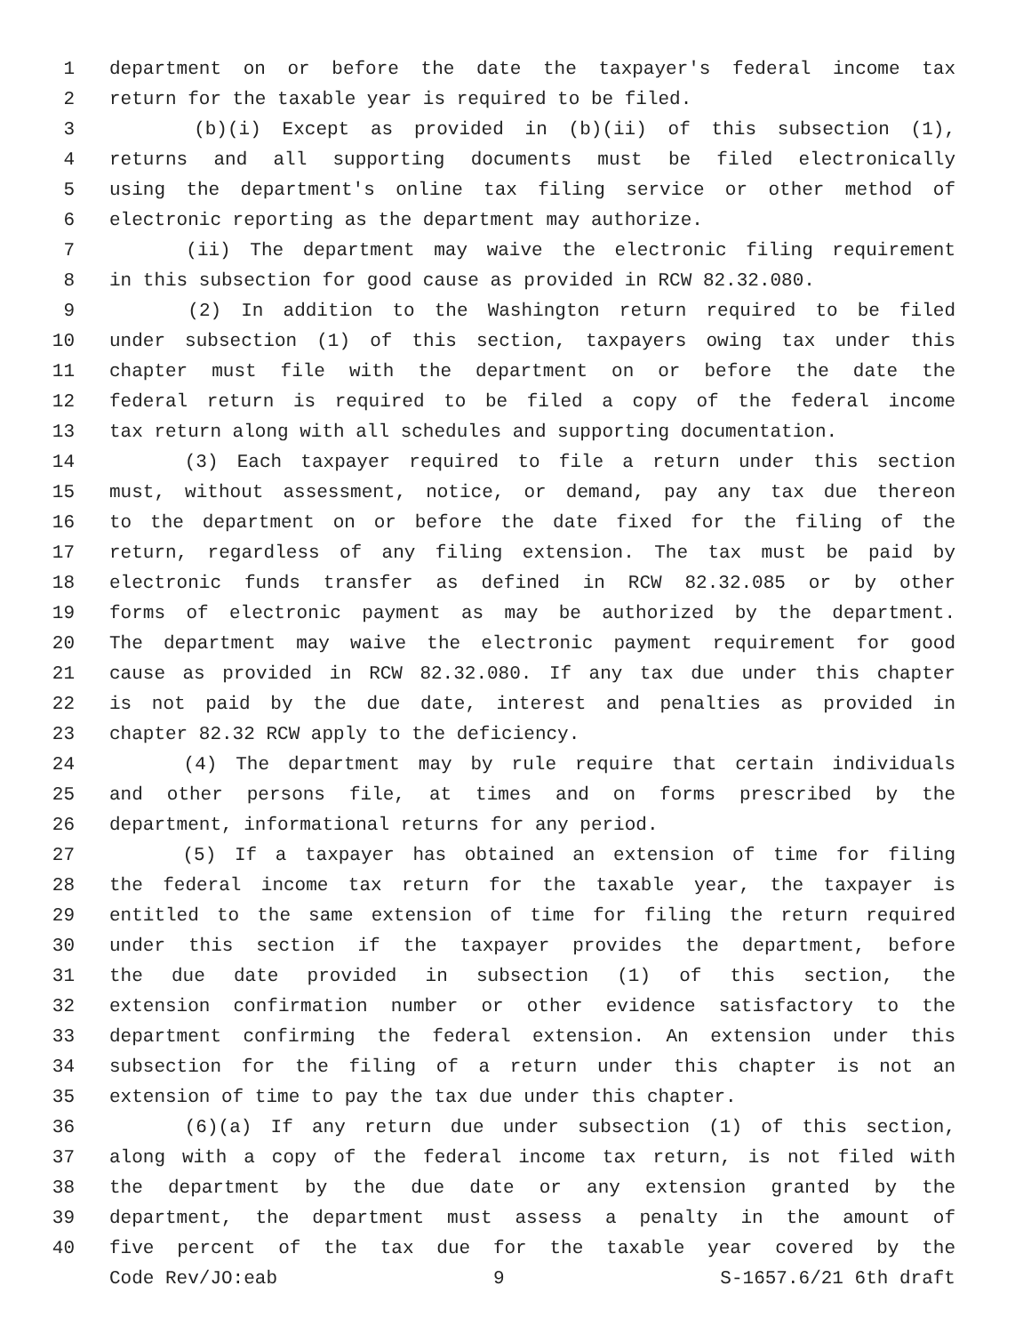1 department on or before the date the taxpayer's federal income tax
2 return for the taxable year is required to be filed.
3 (b)(i) Except as provided in (b)(ii) of this subsection (1),
4 returns and all supporting documents must be filed electronically
5 using the department's online tax filing service or other method of
6 electronic reporting as the department may authorize.
7 (ii) The department may waive the electronic filing requirement
8 in this subsection for good cause as provided in RCW 82.32.080.
9 (2) In addition to the Washington return required to be filed
10 under subsection (1) of this section, taxpayers owing tax under this
11 chapter must file with the department on or before the date the
12 federal return is required to be filed a copy of the federal income
13 tax return along with all schedules and supporting documentation.
14 (3) Each taxpayer required to file a return under this section
15 must, without assessment, notice, or demand, pay any tax due thereon
16 to the department on or before the date fixed for the filing of the
17 return, regardless of any filing extension. The tax must be paid by
18 electronic funds transfer as defined in RCW 82.32.085 or by other
19 forms of electronic payment as may be authorized by the department.
20 The department may waive the electronic payment requirement for good
21 cause as provided in RCW 82.32.080. If any tax due under this chapter
22 is not paid by the due date, interest and penalties as provided in
23 chapter 82.32 RCW apply to the deficiency.
24 (4) The department may by rule require that certain individuals
25 and other persons file, at times and on forms prescribed by the
26 department, informational returns for any period.
27 (5) If a taxpayer has obtained an extension of time for filing
28 the federal income tax return for the taxable year, the taxpayer is
29 entitled to the same extension of time for filing the return required
30 under this section if the taxpayer provides the department, before
31 the due date provided in subsection (1) of this section, the
32 extension confirmation number or other evidence satisfactory to the
33 department confirming the federal extension. An extension under this
34 subsection for the filing of a return under this chapter is not an
35 extension of time to pay the tax due under this chapter.
36 (6)(a) If any return due under subsection (1) of this section,
37 along with a copy of the federal income tax return, is not filed with
38 the department by the due date or any extension granted by the
39 department, the department must assess a penalty in the amount of
40 five percent of the tax due for the taxable year covered by the
Code Rev/JO:eab 9 S-1657.6/21 6th draft